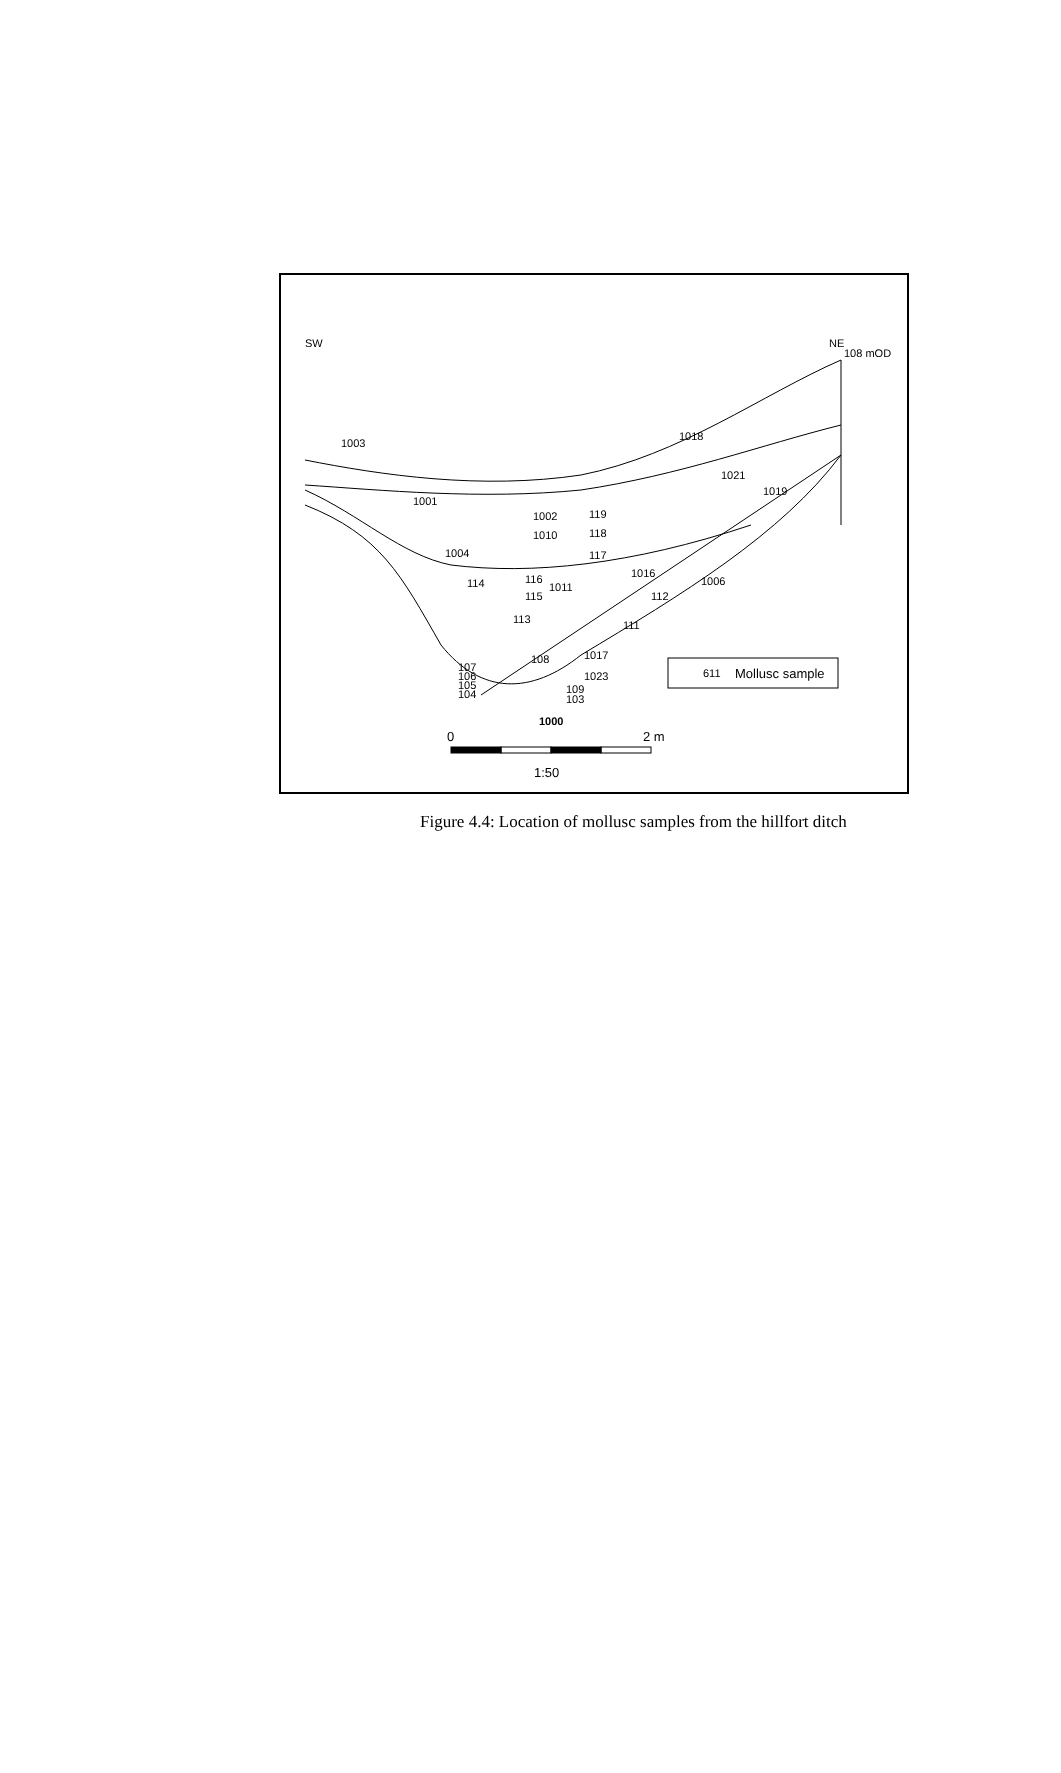SW
NE
108 mOD
1003
1018
1021
1019
1001
1002
119
1010
118
117
1004
1016
1006
114
116
1011
115
112
113
111
1017
108
107
106
105
104
1023
109
103
1000
611
Mollusc sample
0
2 m
1:50
Figure 4.4: Location of mollusc samples from the hillfort ditch